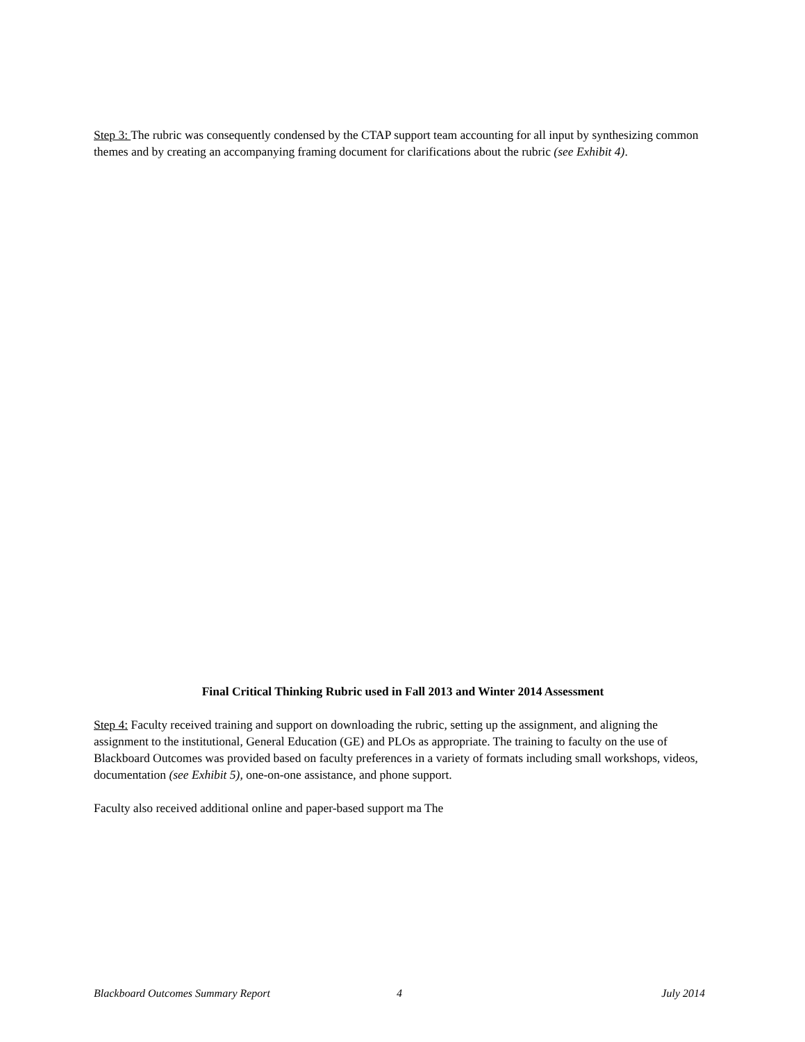Step 3: The rubric was consequently condensed by the CTAP support team accounting for all input by synthesizing common themes and by creating an accompanying framing document for clarifications about the rubric (see Exhibit 4).
Final Critical Thinking Rubric used in Fall 2013 and Winter 2014 Assessment
Step 4: Faculty received training and support on downloading the rubric, setting up the assignment, and aligning the assignment to the institutional, General Education (GE) and PLOs as appropriate. The training to faculty on the use of Blackboard Outcomes was provided based on faculty preferences in a variety of formats including small workshops, videos, documentation (see Exhibit 5), one-on-one assistance, and phone support.
Faculty also received additional online and paper-based support ma The
Blackboard Outcomes Summary Report 4 July 2014